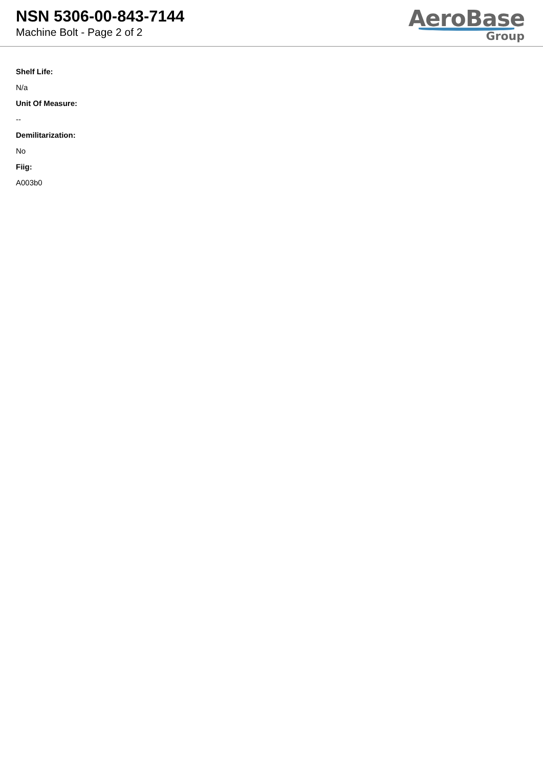NSN 5306-00-843-7144
Machine Bolt - Page 2 of 2
AeroBase
Group
Shelf Life:
N/a
Unit Of Measure:
--
Demilitarization:
No
Fiig:
A003b0